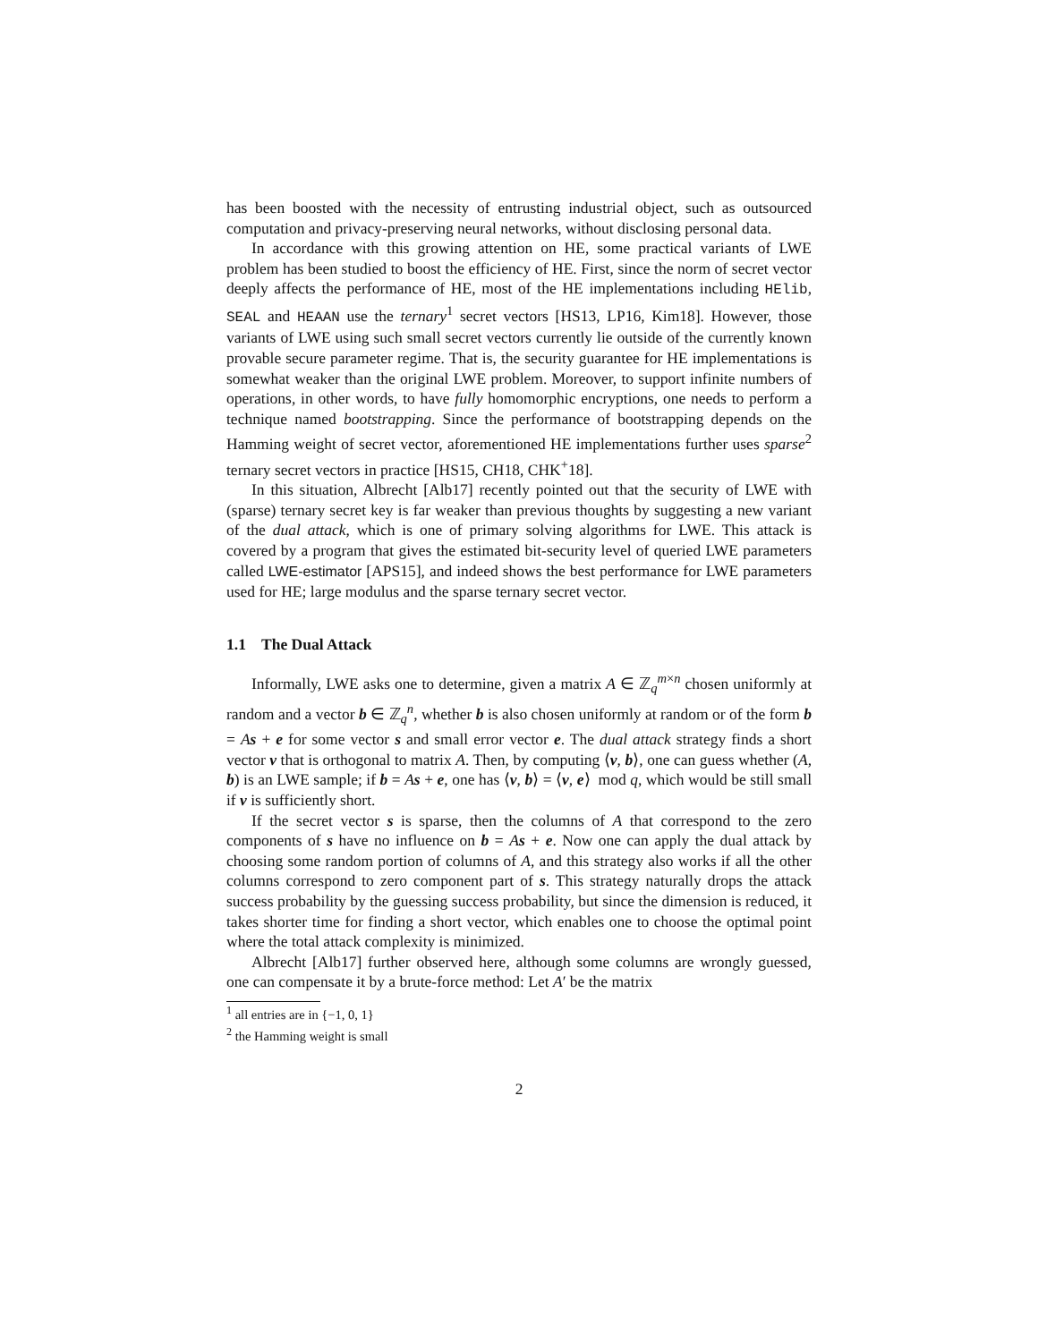has been boosted with the necessity of entrusting industrial object, such as outsourced computation and privacy-preserving neural networks, without disclosing personal data.
In accordance with this growing attention on HE, some practical variants of LWE problem has been studied to boost the efficiency of HE. First, since the norm of secret vector deeply affects the performance of HE, most of the HE implementations including HElib, SEAL and HEAAN use the ternary<sup>1</sup> secret vectors [HS13, LP16, Kim18]. However, those variants of LWE using such small secret vectors currently lie outside of the currently known provable secure parameter regime. That is, the security guarantee for HE implementations is somewhat weaker than the original LWE problem. Moreover, to support infinite numbers of operations, in other words, to have fully homomorphic encryptions, one needs to perform a technique named bootstrapping. Since the performance of bootstrapping depends on the Hamming weight of secret vector, aforementioned HE implementations further uses sparse<sup>2</sup> ternary secret vectors in practice [HS15, CH18, CHK<sup>+</sup>18].
In this situation, Albrecht [Alb17] recently pointed out that the security of LWE with (sparse) ternary secret key is far weaker than previous thoughts by suggesting a new variant of the dual attack, which is one of primary solving algorithms for LWE. This attack is covered by a program that gives the estimated bit-security level of queried LWE parameters called LWE-estimator [APS15], and indeed shows the best performance for LWE parameters used for HE; large modulus and the sparse ternary secret vector.
1.1 The Dual Attack
Informally, LWE asks one to determine, given a matrix A ∈ ℤ<sub>q</sub><sup>m×n</sup> chosen uniformly at random and a vector b ∈ ℤ<sub>q</sub><sup>n</sup>, whether b is also chosen uniformly at random or of the form b = As + e for some vector s and small error vector e. The dual attack strategy finds a short vector v that is orthogonal to matrix A. Then, by computing ⟨v, b⟩, one can guess whether (A, b) is an LWE sample; if b = As + e, one has ⟨v, b⟩ = ⟨v, e⟩ mod q, which would be still small if v is sufficiently short.
If the secret vector s is sparse, then the columns of A that correspond to the zero components of s have no influence on b = As + e. Now one can apply the dual attack by choosing some random portion of columns of A, and this strategy also works if all the other columns correspond to zero component part of s. This strategy naturally drops the attack success probability by the guessing success probability, but since the dimension is reduced, it takes shorter time for finding a short vector, which enables one to choose the optimal point where the total attack complexity is minimized.
Albrecht [Alb17] further observed here, although some columns are wrongly guessed, one can compensate it by a brute-force method: Let A′ be the matrix
<sup>1</sup> all entries are in {−1, 0, 1}
<sup>2</sup> the Hamming weight is small
2